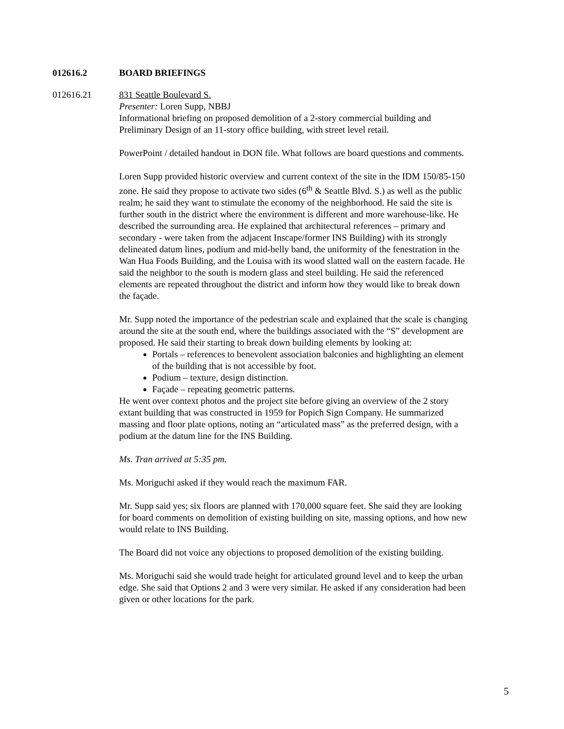012616.2 BOARD BRIEFINGS
012616.21 831 Seattle Boulevard S.
Presenter: Loren Supp, NBBJ
Informational briefing on proposed demolition of a 2-story commercial building and Preliminary Design of an 11-story office building, with street level retail.
PowerPoint / detailed handout in DON file. What follows are board questions and comments.
Loren Supp provided historic overview and current context of the site in the IDM 150/85-150 zone. He said they propose to activate two sides (6<sup>th</sup> & Seattle Blvd. S.) as well as the public realm; he said they want to stimulate the economy of the neighborhood. He said the site is further south in the district where the environment is different and more warehouse-like. He described the surrounding area. He explained that architectural references – primary and secondary - were taken from the adjacent Inscape/former INS Building) with its strongly delineated datum lines, podium and mid-belly band, the uniformity of the fenestration in the Wan Hua Foods Building, and the Louisa with its wood slatted wall on the eastern facade. He said the neighbor to the south is modern glass and steel building. He said the referenced elements are repeated throughout the district and inform how they would like to break down the façade.
Mr. Supp noted the importance of the pedestrian scale and explained that the scale is changing around the site at the south end, where the buildings associated with the “S” development are proposed. He said their starting to break down building elements by looking at:
Portals – references to benevolent association balconies and highlighting an element of the building that is not accessible by foot.
Podium – texture, design distinction.
Façade – repeating geometric patterns.
He went over context photos and the project site before giving an overview of the 2 story extant building that was constructed in 1959 for Popich Sign Company. He summarized massing and floor plate options, noting an “articulated mass” as the preferred design, with a podium at the datum line for the INS Building.
Ms. Tran arrived at 5:35 pm.
Ms. Moriguchi asked if they would reach the maximum FAR.
Mr. Supp said yes; six floors are planned with 170,000 square feet. She said they are looking for board comments on demolition of existing building on site, massing options, and how new would relate to INS Building.
The Board did not voice any objections to proposed demolition of the existing building.
Ms. Moriguchi said she would trade height for articulated ground level and to keep the urban edge. She said that Options 2 and 3 were very similar. He asked if any consideration had been given or other locations for the park.
5